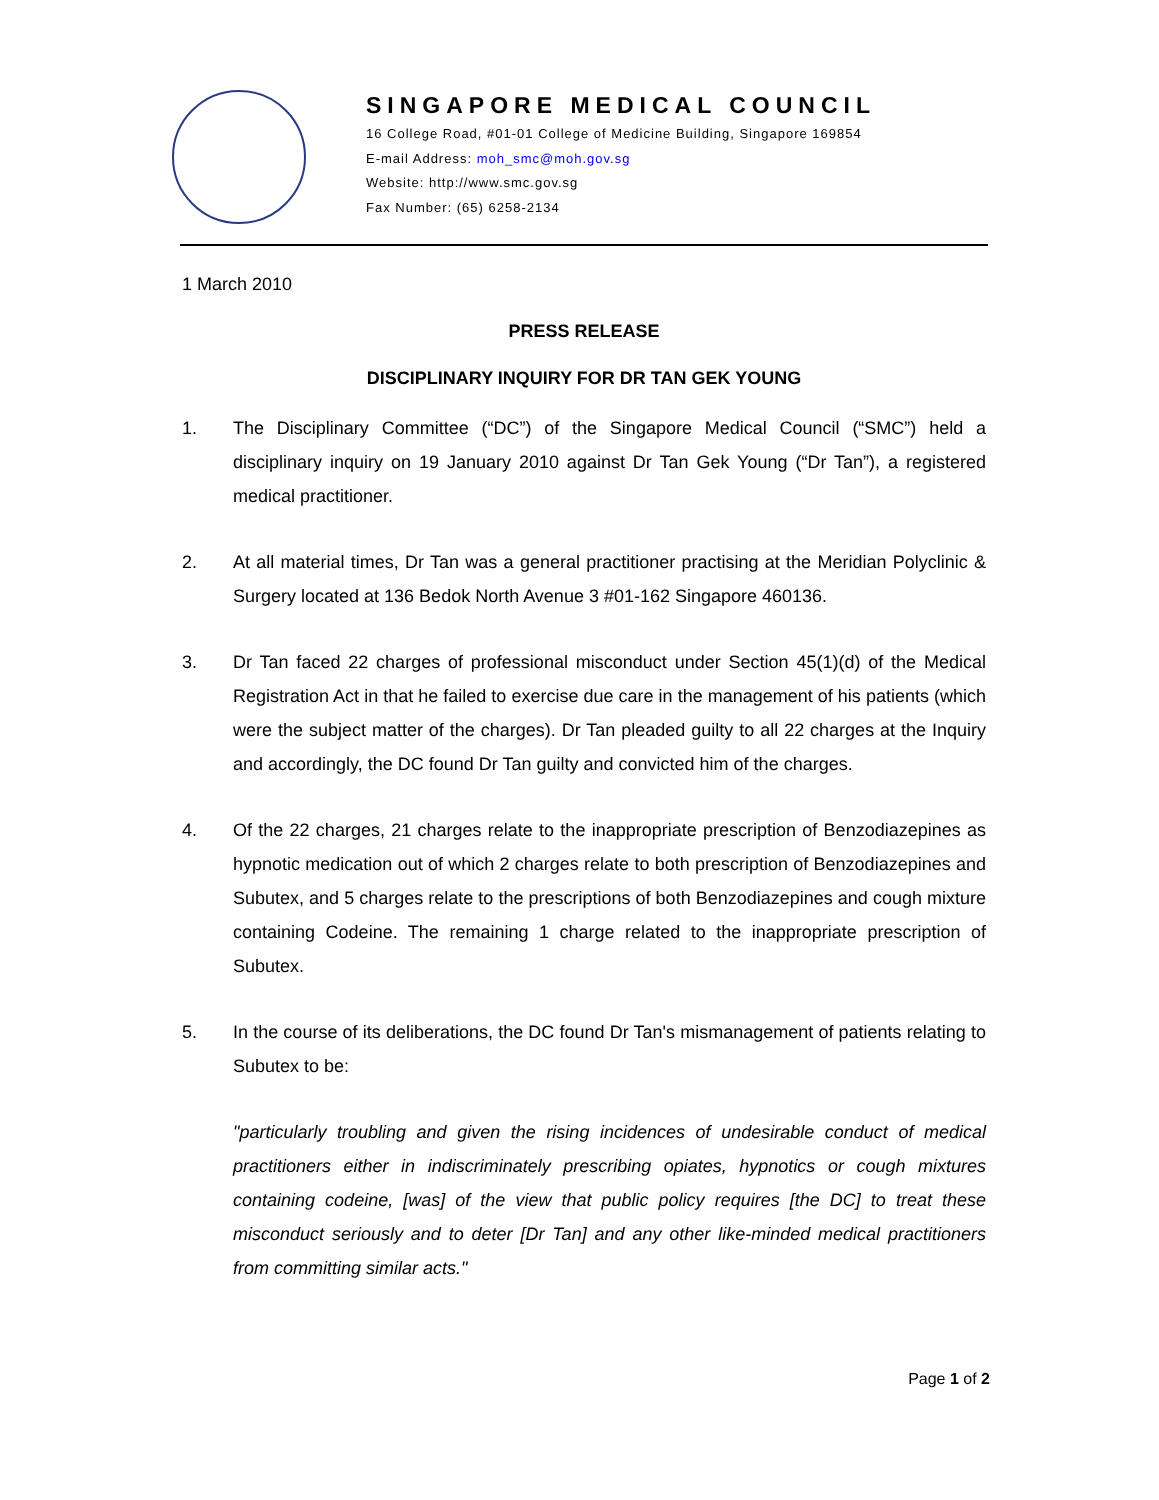SINGAPORE MEDICAL COUNCIL
16 College Road, #01-01 College of Medicine Building, Singapore 169854
E-mail Address: moh_smc@moh.gov.sg
Website: http://www.smc.gov.sg
Fax Number: (65) 6258-2134
1 March 2010
PRESS RELEASE
DISCIPLINARY INQUIRY FOR DR TAN GEK YOUNG
1. The Disciplinary Committee (“DC”) of the Singapore Medical Council (“SMC”) held a disciplinary inquiry on 19 January 2010 against Dr Tan Gek Young (“Dr Tan”), a registered medical practitioner.
2. At all material times, Dr Tan was a general practitioner practising at the Meridian Polyclinic & Surgery located at 136 Bedok North Avenue 3 #01-162 Singapore 460136.
3. Dr Tan faced 22 charges of professional misconduct under Section 45(1)(d) of the Medical Registration Act in that he failed to exercise due care in the management of his patients (which were the subject matter of the charges). Dr Tan pleaded guilty to all 22 charges at the Inquiry and accordingly, the DC found Dr Tan guilty and convicted him of the charges.
4. Of the 22 charges, 21 charges relate to the inappropriate prescription of Benzodiazepines as hypnotic medication out of which 2 charges relate to both prescription of Benzodiazepines and Subutex, and 5 charges relate to the prescriptions of both Benzodiazepines and cough mixture containing Codeine. The remaining 1 charge related to the inappropriate prescription of Subutex.
5. In the course of its deliberations, the DC found Dr Tan's mismanagement of patients relating to Subutex to be:
"particularly troubling and given the rising incidences of undesirable conduct of medical practitioners either in indiscriminately prescribing opiates, hypnotics or cough mixtures containing codeine, [was] of the view that public policy requires [the DC] to treat these misconduct seriously and to deter [Dr Tan] and any other like-minded medical practitioners from committing similar acts."
Page 1 of 2